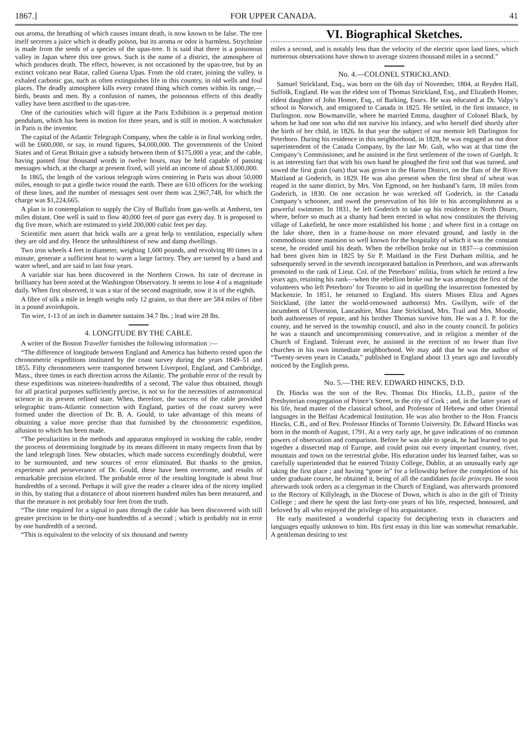1867.] FOR UPPER CANADA. 41
ous aroma, the breathing of which causes instant death, is now known to be false. The tree itself secretes a juice which is deadly poison, but its aroma or odor is harmless. Strychnine is made from the seeds of a species of the upas-tree. It is said that there is a poisonous valley in Japan where this tree grows. Such is the name of a district, the atmosphere of which produces death. The effect, however, is not occasioned by the upas-tree, but by an extinct volcano near Batar, called Guena Upas. From the old crater, joining the valley, is exhaled carbonic gas, such as often extinguishes life in this country, in old wells and foul places. The deadly atmosphere kills every created thing which comes within its range,—birds, beasts and men. By a confusion of names, the poisonous effects of this deadly valley have been ascribed to the upas-tree.
One of the curiosities which will figure at the Paris Exhibition is a perpetual motion pendulum, which has been in motion for three years, and is still in motion. A watchmaker in Paris is the inventor.
The capital of the Atlantic Telegraph Company, when the cable is in final working order, will be £600,000, or say, in round figures, $4,000,000. The governments of the United States and of Great Britain give a subsidy between them of $175,000 a year, and the cable, having passed four thousand words in twelve hours, may be held capable of passing messages which, at the charge at present fixed, will yield an income of about $3,000,000.
In 1865, the length of the various telegraph wires centering in Paris was about 50,000 miles, enough to put a girdle twice round the earth. There are 610 officers for the working of these lines, and the number of messages sent over them was 2,967,748, for which the charge was $1,224,665.
A plan is in contemplation to supply the City of Buffalo from gas-wells at Amherst, ten miles distant. One well is said to flow 40,000 feet of pure gas every day. It is proposed to dig five more, which are estimated to yield 200,000 cubic feet per day.
Scientific men assert that brick walls are a great help to ventilation, especially when they are old and dry. Hence the unhealthiness of new and damp dwellings.
Two iron wheels 4 feet in diameter, weighing 1,600 pounds, and revolving 80 times in a minute, generate a sufficient heat to warm a large factory. They are turned by a band and water wheel, and are said to last four years.
A variable star has been discovered in the Northern Crown. Its rate of decrease in brilliancy has been noted at the Washington Observatory. It seems to lose 4 of a magnitude daily. When first observed, it was a star of the second magnitude, now it is of the eighth.
A fibre of silk a mile in length weighs only 12 grains, so that there are 584 miles of fibre in a pound avoirdupois.
Tin wire, 1-13 of an inch in diameter sustains 34.7 lbs. ; lead wire 28 lbs.
4. LONGITUDE BY THE CABLE.
A writer of the Boston Traveller furnishes the following information :—
“The difference of longitude between England and America has hitherto rested upon the chronometric expeditions instituted by the coast survey during the years 1849–51 and 1855. Fifty chronometers were transported between Liverpool, England, and Cambridge, Mass., three times in each direction across the Atlantic. The probable error of the result by these expeditions was nineteen-hundredths of a second. The value thus obtained, though for all practical purposes sufficiently precise, is not so for the necessities of astronomical science in its present refined state. When, therefore, the success of the cable provided telegraphic trans-Atlantic connection with England, parties of the coast survey were formed under the direction of Dr. B. A. Gould, to take advantage of this means of obtaining a value more precise than that furnished by the chronometric expedition, allusion to which has been made.
“The peculiarities in the methods and apparatus employed in working the cable, render the process of determining longitude by its means different in many respects from that by the land telegraph lines. New obstacles, which made success exceedingly doubtful, were to be surmounted, and new sources of error eliminated. But thanks to the genius, experience and perseverance of Dr. Gould, these have been overcome, and results of remarkable precision elicited. The probable error of the resulting longitude is about four hundredths of a second. Perhaps it will give the reader a clearer idea of the nicety implied in this, by stating that a distancce of about nineteen hundred miles has been measured, and that the measure is not probably four feet from the truth.
“The time required for a signal to pass through the cable has been discovered with still greater precision to be thirty-one hundredths of a second ; which is probably not in error by one hundredth of a second.
“This is equivalent to the velocity of six thousand and twenty
VI. Biographical Sketches.
miles a second, and is notably less than the velocity of the electric upon land lines, which numerous observations have shown to average sixteen thousand miles in a second.”
No. 4.—COLONEL STRICKLAND.
Samuel Strickland, Esq., was born on the 6th day of November, 1804, at Reyden Hall, Suffolk, England. He was the eldest son of Thomas Strickland, Esq., and Elizabeth Homer, eldest daughter of John Homer, Esq., of Barking, Essex. He was educated at Dr. Valpy’s school in Norwich, and emigrated to Canada in 1825. He settled, in the first instance, in Darlington. now Bowmanville, where he married Emma, daughter of Colonel Black, by whom he had one son who did not survive his infancy, and who herself died shortly after the birth of her child, in 1826. In that year the subject of our memoir left Darlington for Peterboro. During his residence in this neighborhood, in 1828, he was engaged as out door superintendent of the Canada Company, by the late Mr. Galt, who was at that time the Company’s Commissioner, and he assisted in the first settlement of the town of Guelph. It is an interesting fact that with his own hand he ploughed the first sod that was turned, and sowed the first grain (oats) that was grown in the Huron District, on the flats of the River Maitland at Goderich, in 1829. He was also present when the first sheaf of wheat was reaped in the same district, by Mrs. Von Egmond, on her husband’s farm, 18 miles from Goderich, in 1830. On one occasion he was wrecked off Goderich, in the Canada Company’s schooner, and owed the preservation of his life to his accomplishment as a powerful swimmer. In 1831, he left Goderich to take up his residence in North Douro, where, before so much as a shanty had been erected in what now constitutes the thriving village of Lakefield, he once more established his home ; and where first in a cottage on the lake shore, then in a frame-house on more elevated ground, and lastly in the commodious stone mansion so well known for the hospitality of which it was the constant scene, he resided until his death. When the rebellion broke out in 1837—a commission had been given him in 1825 by Sir P. Maitland in the First Durham militia, and he subsequently served in the seventh incorporated battalion in Peterboro, and was afterwards promoted to the rank of Lieut. Col. of the Peterboro’ militia, from which he retired a few years ago, retaining his rank—when the rebellion broke out he was amongst the first of the volunteers who left Peterboro’ for Toronto to aid in quelling the insurrection fomented by Mackenzie. In 1851, he returned to England. His sisters Misses Eliza and Agnes Strickland, (the latter the world-renowned authoress) Mrs. Gwillym, wife of the incumbent of Ulverston, Lancashire, Miss Jane Strickland, Mrs. Trail and Mrs. Moodie, both authoresses of repute, and his brother Thomas survive him. He was a J. P. for the county, and he served in the township council, and also in the county council. In politics he was a staunch and uncompromising conservative, and in religion a member of the Church of England. Tolerant ever, he assisted in the erection of no fewer than five churches in his own immediate neighborhood. We may add that he was the author of “Twenty-seven years in Canada,” published in England about 13 years ago and favorably noticed by the English press.
No. 5.—THE REV. EDWARD HINCKS, D.D.
Dr. Hincks was the son of the Rev. Thomas Dix Hincks, LL.D., pastor of the Presbyterian congregation of Prince’s Street, in the city of Cork ; and, in the latter years of his life, head master of the classical school, and Professor of Hebrew and other Oriental languages in the Belfast Academical Institution. He was also brother to the Hon. Francis Hincks, C.B., and of Rev. Professor Hincks of Toronto University. Dr. Edward Hincks was born in the month of August, 1791. At a very early age, he gave indications of no common powers of observation and comparison. Before he was able to speak, he had learned to put together a dissected map of Europe, and could point out every important country, river, mountain and town on the terrestrial globe. His education under his learned father, was so carefully superintended that he entered Trinity College, Dublin, at an unusually early age taking the first place ; and having “gone in” for a fellowship before the completion of his under graduate course, he obtained it, being of all the candidates facile princeps. He soon afterwards took orders as a clergyman in the Church of England, was afterwards promoted to the Rectory of Killyleagh, in the Diocese of Down, which is also in the gift of Trinity College ; and there he spent the last forty-one years of his life, respected, honoured, and beloved by all who enjoyed the privilege of his acquaintance.
He early manifested a wonderful capacity for deciphering texts in characters and languages equally unknown to him. His first essay in this line was somewhat remarkable. A gentleman desiring to test